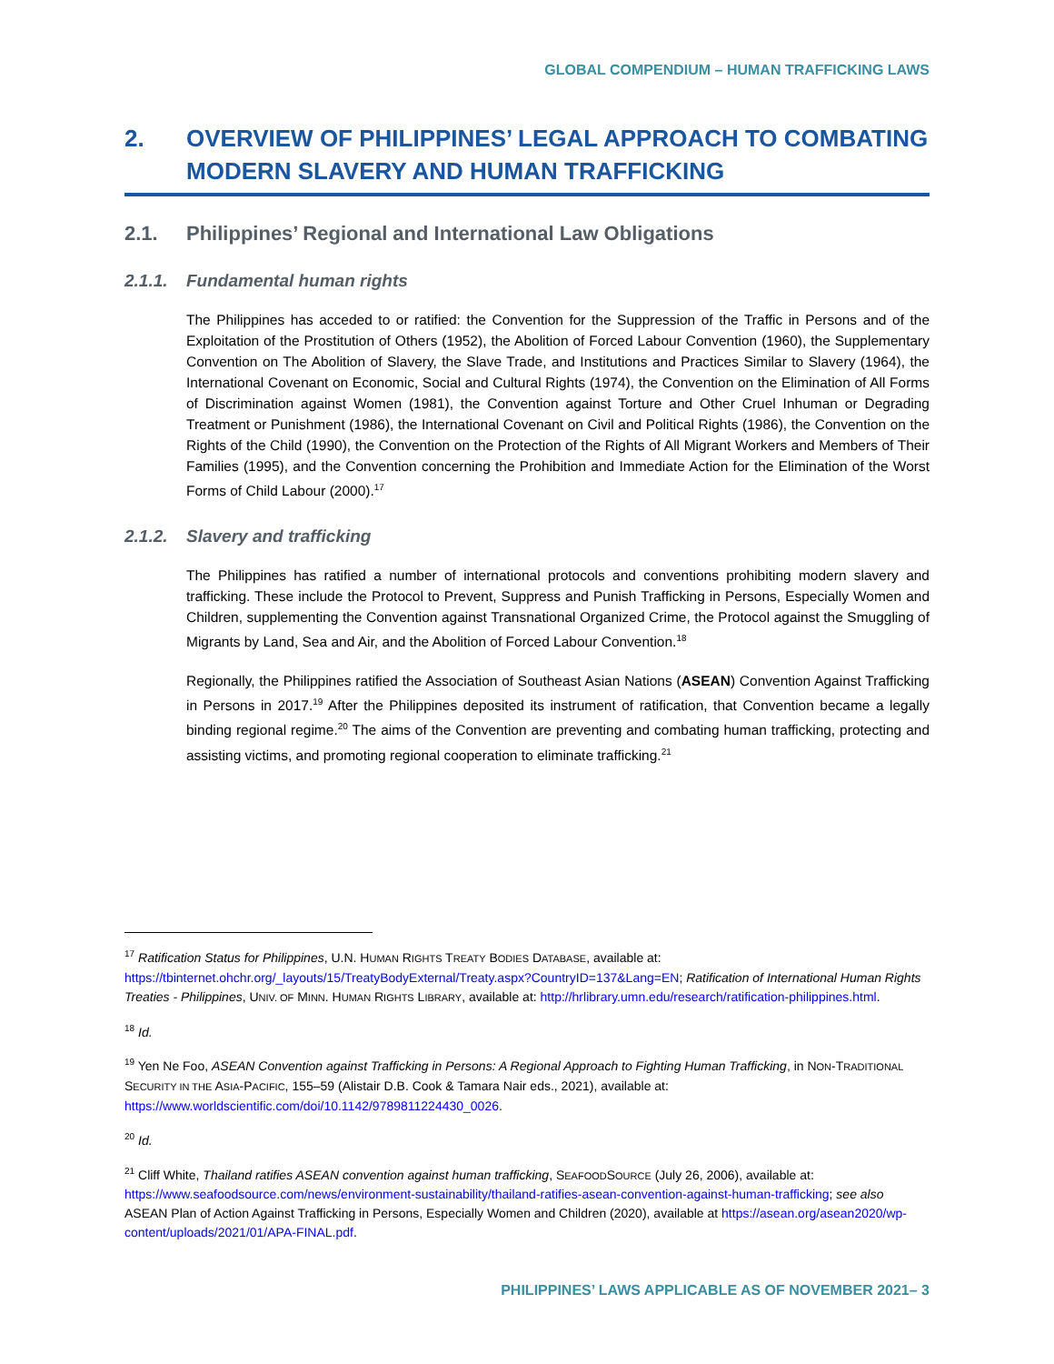GLOBAL COMPENDIUM – HUMAN TRAFFICKING LAWS
2. OVERVIEW OF PHILIPPINES’ LEGAL APPROACH TO COMBATING MODERN SLAVERY AND HUMAN TRAFFICKING
2.1. Philippines’ Regional and International Law Obligations
2.1.1. Fundamental human rights
The Philippines has acceded to or ratified: the Convention for the Suppression of the Traffic in Persons and of the Exploitation of the Prostitution of Others (1952), the Abolition of Forced Labour Convention (1960), the Supplementary Convention on The Abolition of Slavery, the Slave Trade, and Institutions and Practices Similar to Slavery (1964), the International Covenant on Economic, Social and Cultural Rights (1974), the Convention on the Elimination of All Forms of Discrimination against Women (1981), the Convention against Torture and Other Cruel Inhuman or Degrading Treatment or Punishment (1986), the International Covenant on Civil and Political Rights (1986), the Convention on the Rights of the Child (1990), the Convention on the Protection of the Rights of All Migrant Workers and Members of Their Families (1995), and the Convention concerning the Prohibition and Immediate Action for the Elimination of the Worst Forms of Child Labour (2000).<sup>17</sup>
2.1.2. Slavery and trafficking
The Philippines has ratified a number of international protocols and conventions prohibiting modern slavery and trafficking. These include the Protocol to Prevent, Suppress and Punish Trafficking in Persons, Especially Women and Children, supplementing the Convention against Transnational Organized Crime, the Protocol against the Smuggling of Migrants by Land, Sea and Air, and the Abolition of Forced Labour Convention.<sup>18</sup>
Regionally, the Philippines ratified the Association of Southeast Asian Nations (ASEAN) Convention Against Trafficking in Persons in 2017.<sup>19</sup> After the Philippines deposited its instrument of ratification, that Convention became a legally binding regional regime.<sup>20</sup> The aims of the Convention are preventing and combating human trafficking, protecting and assisting victims, and promoting regional cooperation to eliminate trafficking.<sup>21</sup>
<sup>17</sup> Ratification Status for Philippines, U.N. HUMAN RIGHTS TREATY BODIES DATABASE, available at: https://tbinternet.ohchr.org/_layouts/15/TreatyBodyExternal/Treaty.aspx?CountryID=137&Lang=EN; Ratification of International Human Rights Treaties - Philippines, UNIV. OF MINN. HUMAN RIGHTS LIBRARY, available at: http://hrlibrary.umn.edu/research/ratification-philippines.html.
<sup>18</sup> Id.
<sup>19</sup> Yen Ne Foo, ASEAN Convention against Trafficking in Persons: A Regional Approach to Fighting Human Trafficking, in NON-TRADITIONAL SECURITY IN THE ASIA-PACIFIC, 155–59 (Alistair D.B. Cook & Tamara Nair eds., 2021), available at: https://www.worldscientific.com/doi/10.1142/9789811224430_0026.
<sup>20</sup> Id.
<sup>21</sup> Cliff White, Thailand ratifies ASEAN convention against human trafficking, SEAFOODSOURCE (July 26, 2006), available at: https://www.seafoodsource.com/news/environment-sustainability/thailand-ratifies-asean-convention-against-human-trafficking; see also ASEAN Plan of Action Against Trafficking in Persons, Especially Women and Children (2020), available at https://asean.org/asean2020/wp-content/uploads/2021/01/APA-FINAL.pdf.
PHILIPPINES’ LAWS APPLICABLE AS OF NOVEMBER 2021– 3